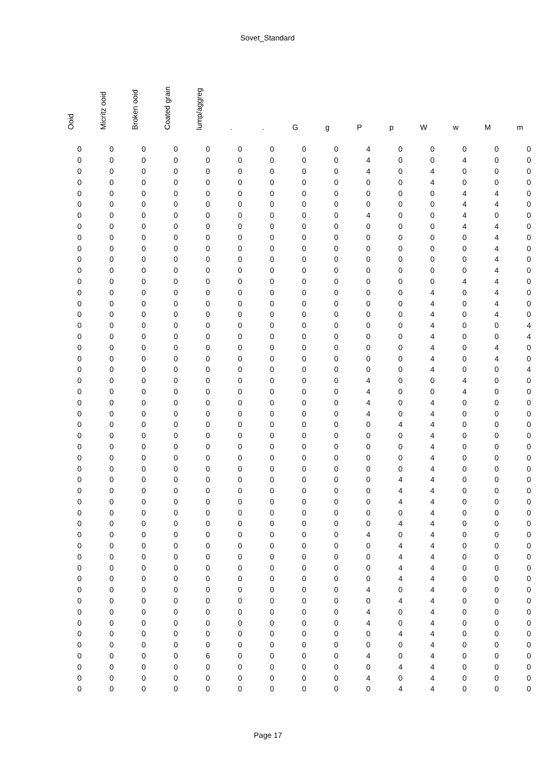Sovet_Standard
| Ooid | Micritz ooid | Broken ooid | Coated grain | lump/aggreg | . | . | G | g | P | p | W | w | M | m |
| --- | --- | --- | --- | --- | --- | --- | --- | --- | --- | --- | --- | --- | --- | --- |
| 0 | 0 | 0 | 0 | 0 | 0 | 0 | 0 | 0 | 4 | 0 | 0 | 0 | 0 | 0 |
| 0 | 0 | 0 | 0 | 0 | 0 | 0 | 0 | 0 | 4 | 0 | 0 | 4 | 0 | 0 |
| 0 | 0 | 0 | 0 | 0 | 0 | 0 | 0 | 0 | 4 | 0 | 4 | 0 | 0 | 0 |
| 0 | 0 | 0 | 0 | 0 | 0 | 0 | 0 | 0 | 0 | 0 | 4 | 0 | 0 | 0 |
| 0 | 0 | 0 | 0 | 0 | 0 | 0 | 0 | 0 | 0 | 0 | 0 | 4 | 4 | 0 |
| 0 | 0 | 0 | 0 | 0 | 0 | 0 | 0 | 0 | 0 | 0 | 0 | 4 | 4 | 0 |
| 0 | 0 | 0 | 0 | 0 | 0 | 0 | 0 | 0 | 4 | 0 | 0 | 4 | 0 | 0 |
| 0 | 0 | 0 | 0 | 0 | 0 | 0 | 0 | 0 | 0 | 0 | 0 | 4 | 4 | 0 |
| 0 | 0 | 0 | 0 | 0 | 0 | 0 | 0 | 0 | 0 | 0 | 0 | 0 | 4 | 0 |
| 0 | 0 | 0 | 0 | 0 | 0 | 0 | 0 | 0 | 0 | 0 | 0 | 0 | 4 | 0 |
| 0 | 0 | 0 | 0 | 0 | 0 | 0 | 0 | 0 | 0 | 0 | 0 | 0 | 4 | 0 |
| 0 | 0 | 0 | 0 | 0 | 0 | 0 | 0 | 0 | 0 | 0 | 0 | 0 | 4 | 0 |
| 0 | 0 | 0 | 0 | 0 | 0 | 0 | 0 | 0 | 0 | 0 | 0 | 4 | 4 | 0 |
| 0 | 0 | 0 | 0 | 0 | 0 | 0 | 0 | 0 | 0 | 0 | 4 | 0 | 4 | 0 |
| 0 | 0 | 0 | 0 | 0 | 0 | 0 | 0 | 0 | 0 | 0 | 4 | 0 | 4 | 0 |
| 0 | 0 | 0 | 0 | 0 | 0 | 0 | 0 | 0 | 0 | 0 | 4 | 0 | 4 | 0 |
| 0 | 0 | 0 | 0 | 0 | 0 | 0 | 0 | 0 | 0 | 0 | 4 | 0 | 0 | 4 |
| 0 | 0 | 0 | 0 | 0 | 0 | 0 | 0 | 0 | 0 | 0 | 4 | 0 | 0 | 4 |
| 0 | 0 | 0 | 0 | 0 | 0 | 0 | 0 | 0 | 0 | 0 | 4 | 0 | 4 | 0 |
| 0 | 0 | 0 | 0 | 0 | 0 | 0 | 0 | 0 | 0 | 0 | 4 | 0 | 4 | 0 |
| 0 | 0 | 0 | 0 | 0 | 0 | 0 | 0 | 0 | 0 | 0 | 4 | 0 | 0 | 4 |
| 0 | 0 | 0 | 0 | 0 | 0 | 0 | 0 | 0 | 4 | 0 | 0 | 4 | 0 | 0 |
| 0 | 0 | 0 | 0 | 0 | 0 | 0 | 0 | 0 | 4 | 0 | 0 | 4 | 0 | 0 |
| 0 | 0 | 0 | 0 | 0 | 0 | 0 | 0 | 0 | 4 | 0 | 4 | 0 | 0 | 0 |
| 0 | 0 | 0 | 0 | 0 | 0 | 0 | 0 | 0 | 4 | 0 | 4 | 0 | 0 | 0 |
| 0 | 0 | 0 | 0 | 0 | 0 | 0 | 0 | 0 | 0 | 4 | 4 | 0 | 0 | 0 |
| 0 | 0 | 0 | 0 | 0 | 0 | 0 | 0 | 0 | 0 | 0 | 4 | 0 | 0 | 0 |
| 0 | 0 | 0 | 0 | 0 | 0 | 0 | 0 | 0 | 0 | 0 | 4 | 0 | 0 | 0 |
| 0 | 0 | 0 | 0 | 0 | 0 | 0 | 0 | 0 | 0 | 0 | 4 | 0 | 0 | 0 |
| 0 | 0 | 0 | 0 | 0 | 0 | 0 | 0 | 0 | 0 | 0 | 4 | 0 | 0 | 0 |
| 0 | 0 | 0 | 0 | 0 | 0 | 0 | 0 | 0 | 0 | 4 | 4 | 0 | 0 | 0 |
| 0 | 0 | 0 | 0 | 0 | 0 | 0 | 0 | 0 | 0 | 4 | 4 | 0 | 0 | 0 |
| 0 | 0 | 0 | 0 | 0 | 0 | 0 | 0 | 0 | 0 | 4 | 4 | 0 | 0 | 0 |
| 0 | 0 | 0 | 0 | 0 | 0 | 0 | 0 | 0 | 0 | 0 | 4 | 0 | 0 | 0 |
| 0 | 0 | 0 | 0 | 0 | 0 | 0 | 0 | 0 | 0 | 4 | 4 | 0 | 0 | 0 |
| 0 | 0 | 0 | 0 | 0 | 0 | 0 | 0 | 0 | 4 | 0 | 4 | 0 | 0 | 0 |
| 0 | 0 | 0 | 0 | 0 | 0 | 0 | 0 | 0 | 0 | 4 | 4 | 0 | 0 | 0 |
| 0 | 0 | 0 | 0 | 0 | 0 | 0 | 0 | 0 | 0 | 4 | 4 | 0 | 0 | 0 |
| 0 | 0 | 0 | 0 | 0 | 0 | 0 | 0 | 0 | 0 | 4 | 4 | 0 | 0 | 0 |
| 0 | 0 | 0 | 0 | 0 | 0 | 0 | 0 | 0 | 0 | 4 | 4 | 0 | 0 | 0 |
| 0 | 0 | 0 | 0 | 0 | 0 | 0 | 0 | 0 | 4 | 0 | 4 | 0 | 0 | 0 |
| 0 | 0 | 0 | 0 | 0 | 0 | 0 | 0 | 0 | 0 | 4 | 4 | 0 | 0 | 0 |
| 0 | 0 | 0 | 0 | 0 | 0 | 0 | 0 | 0 | 4 | 0 | 4 | 0 | 0 | 0 |
| 0 | 0 | 0 | 0 | 0 | 0 | 0 | 0 | 0 | 4 | 0 | 4 | 0 | 0 | 0 |
| 0 | 0 | 0 | 0 | 0 | 0 | 0 | 0 | 0 | 0 | 4 | 4 | 0 | 0 | 0 |
| 0 | 0 | 0 | 0 | 0 | 0 | 0 | 0 | 0 | 0 | 0 | 4 | 0 | 0 | 0 |
| 0 | 0 | 0 | 0 | 6 | 0 | 0 | 0 | 0 | 4 | 0 | 4 | 0 | 0 | 0 |
| 0 | 0 | 0 | 0 | 0 | 0 | 0 | 0 | 0 | 0 | 4 | 4 | 0 | 0 | 0 |
| 0 | 0 | 0 | 0 | 0 | 0 | 0 | 0 | 0 | 4 | 0 | 4 | 0 | 0 | 0 |
| 0 | 0 | 0 | 0 | 0 | 0 | 0 | 0 | 0 | 0 | 4 | 4 | 0 | 0 | 0 |
Page 17